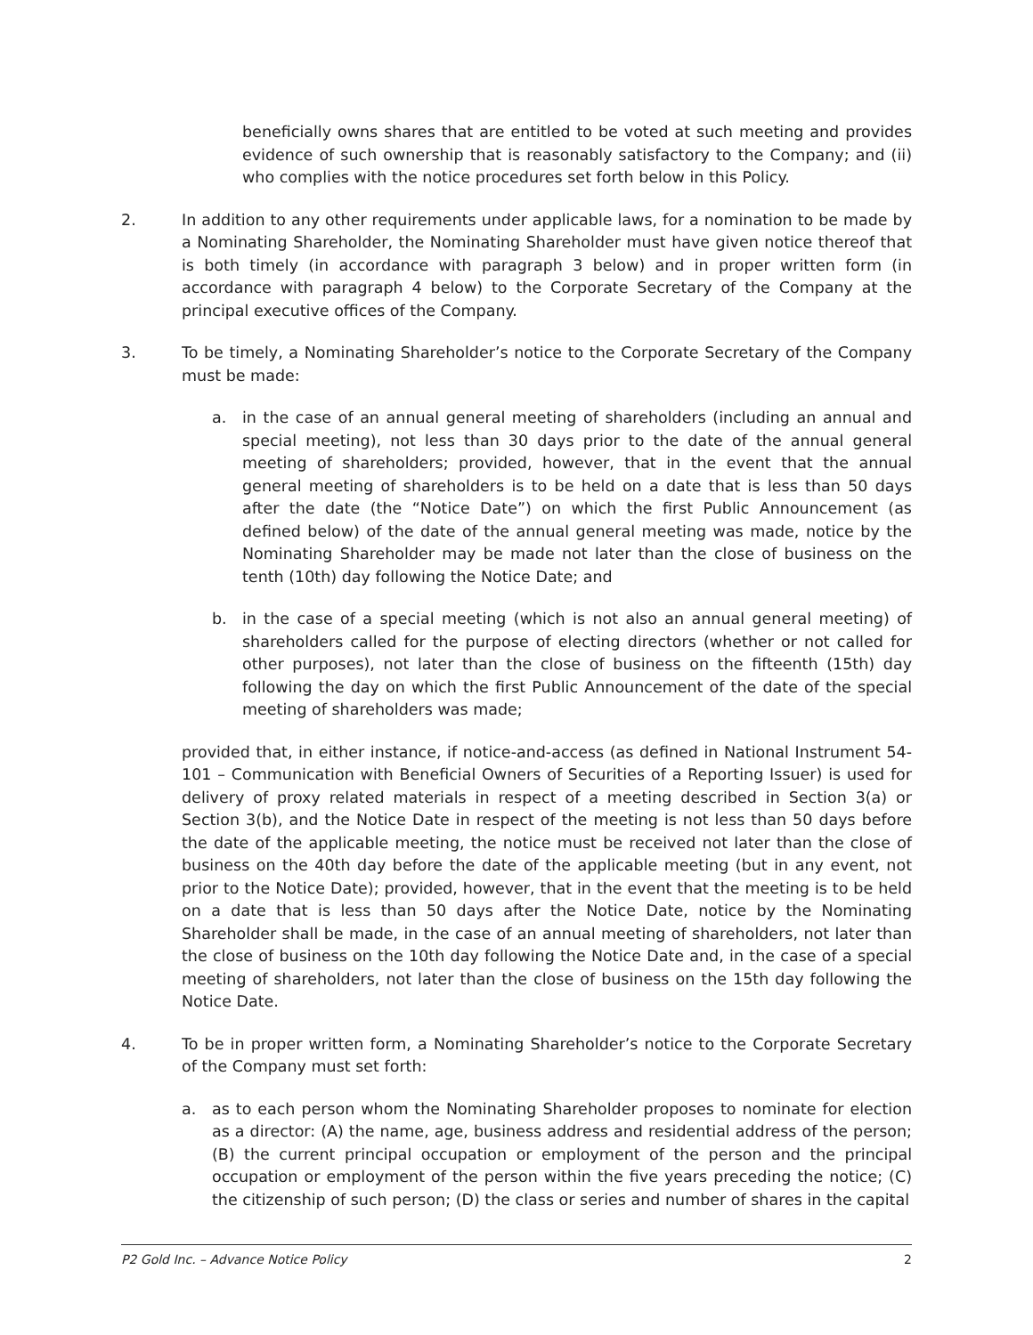beneficially owns shares that are entitled to be voted at such meeting and provides evidence of such ownership that is reasonably satisfactory to the Company; and (ii) who complies with the notice procedures set forth below in this Policy.
2. In addition to any other requirements under applicable laws, for a nomination to be made by a Nominating Shareholder, the Nominating Shareholder must have given notice thereof that is both timely (in accordance with paragraph 3 below) and in proper written form (in accordance with paragraph 4 below) to the Corporate Secretary of the Company at the principal executive offices of the Company.
3. To be timely, a Nominating Shareholder’s notice to the Corporate Secretary of the Company must be made:
a. in the case of an annual general meeting of shareholders (including an annual and special meeting), not less than 30 days prior to the date of the annual general meeting of shareholders; provided, however, that in the event that the annual general meeting of shareholders is to be held on a date that is less than 50 days after the date (the “Notice Date”) on which the first Public Announcement (as defined below) of the date of the annual general meeting was made, notice by the Nominating Shareholder may be made not later than the close of business on the tenth (10th) day following the Notice Date; and
b. in the case of a special meeting (which is not also an annual general meeting) of shareholders called for the purpose of electing directors (whether or not called for other purposes), not later than the close of business on the fifteenth (15th) day following the day on which the first Public Announcement of the date of the special meeting of shareholders was made;
provided that, in either instance, if notice-and-access (as defined in National Instrument 54-101 – Communication with Beneficial Owners of Securities of a Reporting Issuer) is used for delivery of proxy related materials in respect of a meeting described in Section 3(a) or Section 3(b), and the Notice Date in respect of the meeting is not less than 50 days before the date of the applicable meeting, the notice must be received not later than the close of business on the 40th day before the date of the applicable meeting (but in any event, not prior to the Notice Date); provided, however, that in the event that the meeting is to be held on a date that is less than 50 days after the Notice Date, notice by the Nominating Shareholder shall be made, in the case of an annual meeting of shareholders, not later than the close of business on the 10th day following the Notice Date and, in the case of a special meeting of shareholders, not later than the close of business on the 15th day following the Notice Date.
4. To be in proper written form, a Nominating Shareholder’s notice to the Corporate Secretary of the Company must set forth:
a. as to each person whom the Nominating Shareholder proposes to nominate for election as a director: (A) the name, age, business address and residential address of the person; (B) the current principal occupation or employment of the person and the principal occupation or employment of the person within the five years preceding the notice; (C) the citizenship of such person; (D) the class or series and number of shares in the capital
P2 Gold Inc. – Advance Notice Policy 2